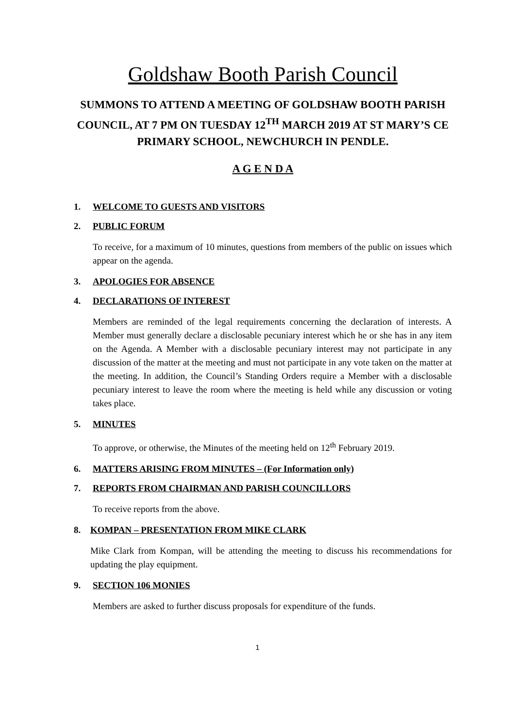Goldshaw Booth Parish Council
SUMMONS TO ATTEND A MEETING OF GOLDSHAW BOOTH PARISH COUNCIL, AT 7 PM ON TUESDAY 12<sup>TH</sup> MARCH 2019 AT ST MARY’S CE PRIMARY SCHOOL, NEWCHURCH IN PENDLE.
A G E N D A
1. WELCOME TO GUESTS AND VISITORS
2. PUBLIC FORUM
To receive, for a maximum of 10 minutes, questions from members of the public on issues which appear on the agenda.
3. APOLOGIES FOR ABSENCE
4. DECLARATIONS OF INTEREST
Members are reminded of the legal requirements concerning the declaration of interests. A Member must generally declare a disclosable pecuniary interest which he or she has in any item on the Agenda. A Member with a disclosable pecuniary interest may not participate in any discussion of the matter at the meeting and must not participate in any vote taken on the matter at the meeting. In addition, the Council’s Standing Orders require a Member with a disclosable pecuniary interest to leave the room where the meeting is held while any discussion or voting takes place.
5. MINUTES
To approve, or otherwise, the Minutes of the meeting held on 12<sup>th</sup> February 2019.
6. MATTERS ARISING FROM MINUTES – (For Information only)
7. REPORTS FROM CHAIRMAN AND PARISH COUNCILLORS
To receive reports from the above.
8. KOMPAN – PRESENTATION FROM MIKE CLARK
Mike Clark from Kompan, will be attending the meeting to discuss his recommendations for updating the play equipment.
9. SECTION 106 MONIES
Members are asked to further discuss proposals for expenditure of the funds.
1